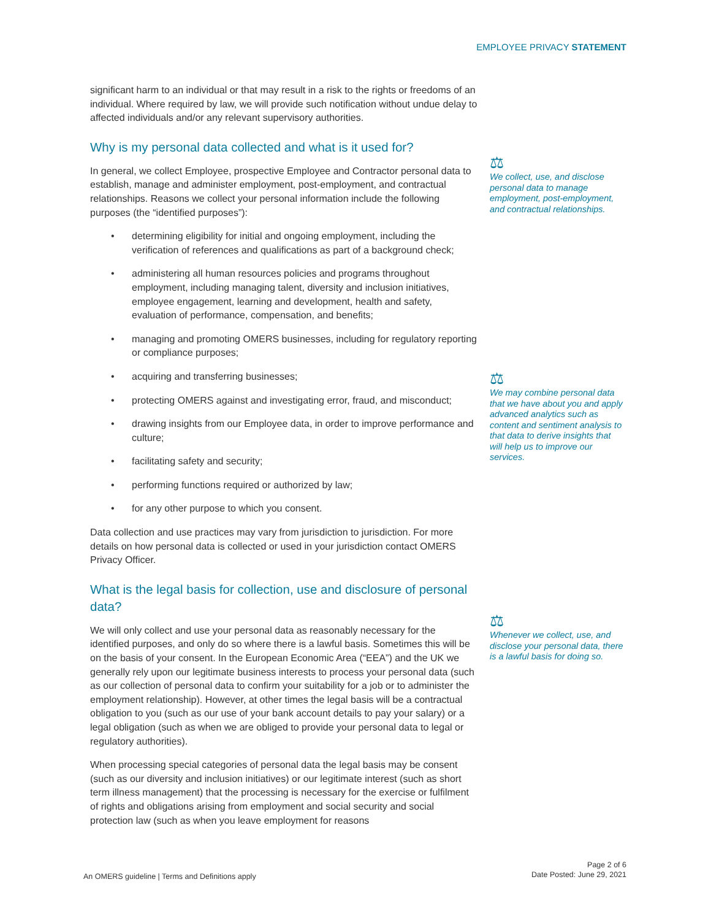EMPLOYEE PRIVACY STATEMENT
significant harm to an individual or that may result in a risk to the rights or freedoms of an individual. Where required by law, we will provide such notification without undue delay to affected individuals and/or any relevant supervisory authorities.
Why is my personal data collected and what is it used for?
In general, we collect Employee, prospective Employee and Contractor personal data to establish, manage and administer employment, post-employment, and contractual relationships. Reasons we collect your personal information include the following purposes (the “identified purposes”):
• determining eligibility for initial and ongoing employment, including the verification of references and qualifications as part of a background check;
• administering all human resources policies and programs throughout employment, including managing talent, diversity and inclusion initiatives, employee engagement, learning and development, health and safety, evaluation of performance, compensation, and benefits;
• managing and promoting OMERS businesses, including for regulatory reporting or compliance purposes;
• acquiring and transferring businesses;
• protecting OMERS against and investigating error, fraud, and misconduct;
• drawing insights from our Employee data, in order to improve performance and culture;
• facilitating safety and security;
• performing functions required or authorized by law;
• for any other purpose to which you consent.
Data collection and use practices may vary from jurisdiction to jurisdiction. For more details on how personal data is collected or used in your jurisdiction contact OMERS Privacy Officer.
What is the legal basis for collection, use and disclosure of personal data?
We will only collect and use your personal data as reasonably necessary for the identified purposes, and only do so where there is a lawful basis. Sometimes this will be on the basis of your consent. In the European Economic Area (“EEA”) and the UK we generally rely upon our legitimate business interests to process your personal data (such as our collection of personal data to confirm your suitability for a job or to administer the employment relationship). However, at other times the legal basis will be a contractual obligation to you (such as our use of your bank account details to pay your salary) or a legal obligation (such as when we are obliged to provide your personal data to legal or regulatory authorities).
When processing special categories of personal data the legal basis may be consent (such as our diversity and inclusion initiatives) or our legitimate interest (such as short term illness management) that the processing is necessary for the exercise or fulfilment of rights and obligations arising from employment and social security and social protection law (such as when you leave employment for reasons
⚖
We collect, use, and disclose personal data to manage employment, post-employment, and contractual relationships.
⚖
We may combine personal data that we have about you and apply advanced analytics such as content and sentiment analysis to that data to derive insights that will help us to improve our services.
⚖
Whenever we collect, use, and disclose your personal data, there is a lawful basis for doing so.
An OMERS guideline | Terms and Definitions apply
Page 2 of 6
Date Posted: June 29, 2021